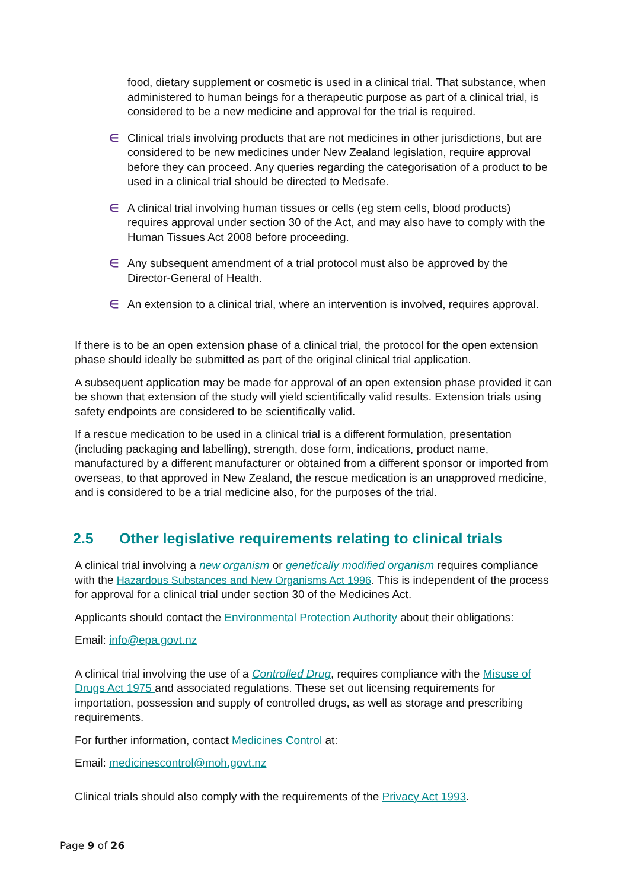food, dietary supplement or cosmetic is used in a clinical trial. That substance, when administered to human beings for a therapeutic purpose as part of a clinical trial, is considered to be a new medicine and approval for the trial is required.
∈ Clinical trials involving products that are not medicines in other jurisdictions, but are considered to be new medicines under New Zealand legislation, require approval before they can proceed. Any queries regarding the categorisation of a product to be used in a clinical trial should be directed to Medsafe.
∈ A clinical trial involving human tissues or cells (eg stem cells, blood products) requires approval under section 30 of the Act, and may also have to comply with the Human Tissues Act 2008 before proceeding.
∈ Any subsequent amendment of a trial protocol must also be approved by the Director-General of Health.
∈ An extension to a clinical trial, where an intervention is involved, requires approval.
If there is to be an open extension phase of a clinical trial, the protocol for the open extension phase should ideally be submitted as part of the original clinical trial application.
A subsequent application may be made for approval of an open extension phase provided it can be shown that extension of the study will yield scientifically valid results. Extension trials using safety endpoints are considered to be scientifically valid.
If a rescue medication to be used in a clinical trial is a different formulation, presentation (including packaging and labelling), strength, dose form, indications, product name, manufactured by a different manufacturer or obtained from a different sponsor or imported from overseas, to that approved in New Zealand, the rescue medication is an unapproved medicine, and is considered to be a trial medicine also, for the purposes of the trial.
2.5 Other legislative requirements relating to clinical trials
A clinical trial involving a new organism or genetically modified organism requires compliance with the Hazardous Substances and New Organisms Act 1996. This is independent of the process for approval for a clinical trial under section 30 of the Medicines Act.
Applicants should contact the Environmental Protection Authority about their obligations:
Email: info@epa.govt.nz
A clinical trial involving the use of a Controlled Drug, requires compliance with the Misuse of Drugs Act 1975 and associated regulations. These set out licensing requirements for importation, possession and supply of controlled drugs, as well as storage and prescribing requirements.
For further information, contact Medicines Control at:
Email: medicinescontrol@moh.govt.nz
Clinical trials should also comply with the requirements of the Privacy Act 1993.
Page 9 of 26